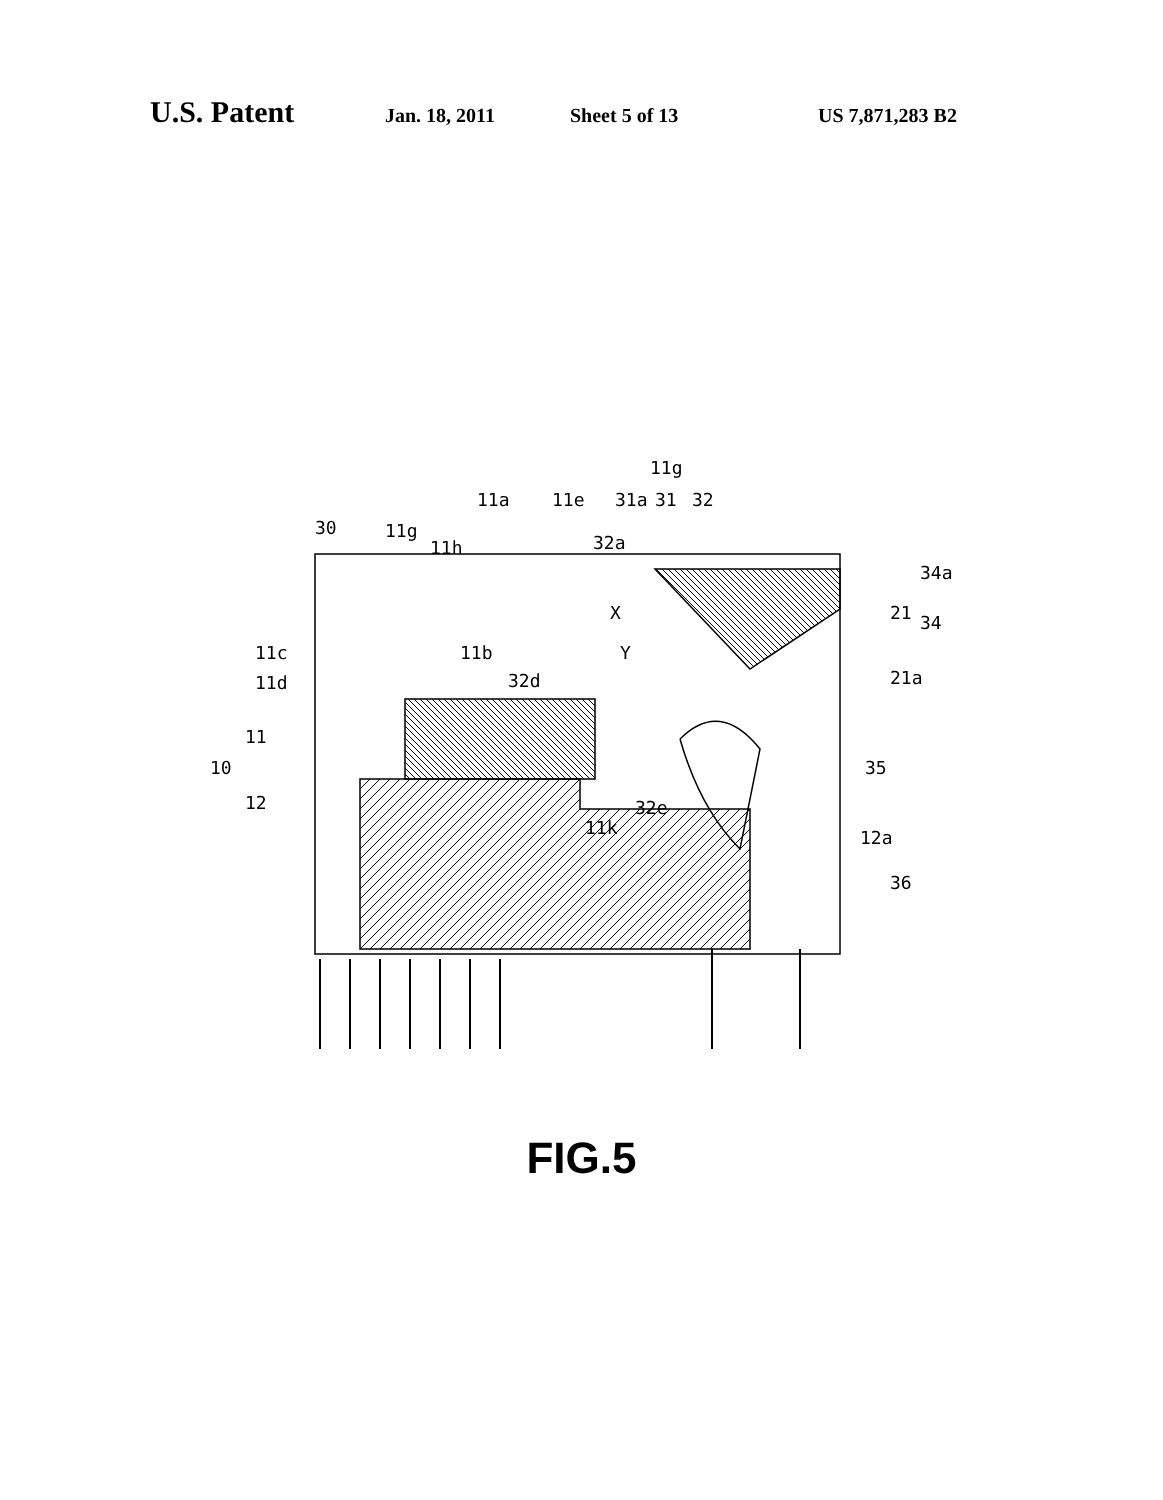U.S. Patent Jan. 18, 2011 Sheet 5 of 13 US 7,871,283 B2
30
11g
11h
11a
11e
31a
31
32
11g
32a
X
Y
11c
11b
11d
32d
11
10
12
11k
32e
34a
21
34
21a
35
12a
36
FIG.5